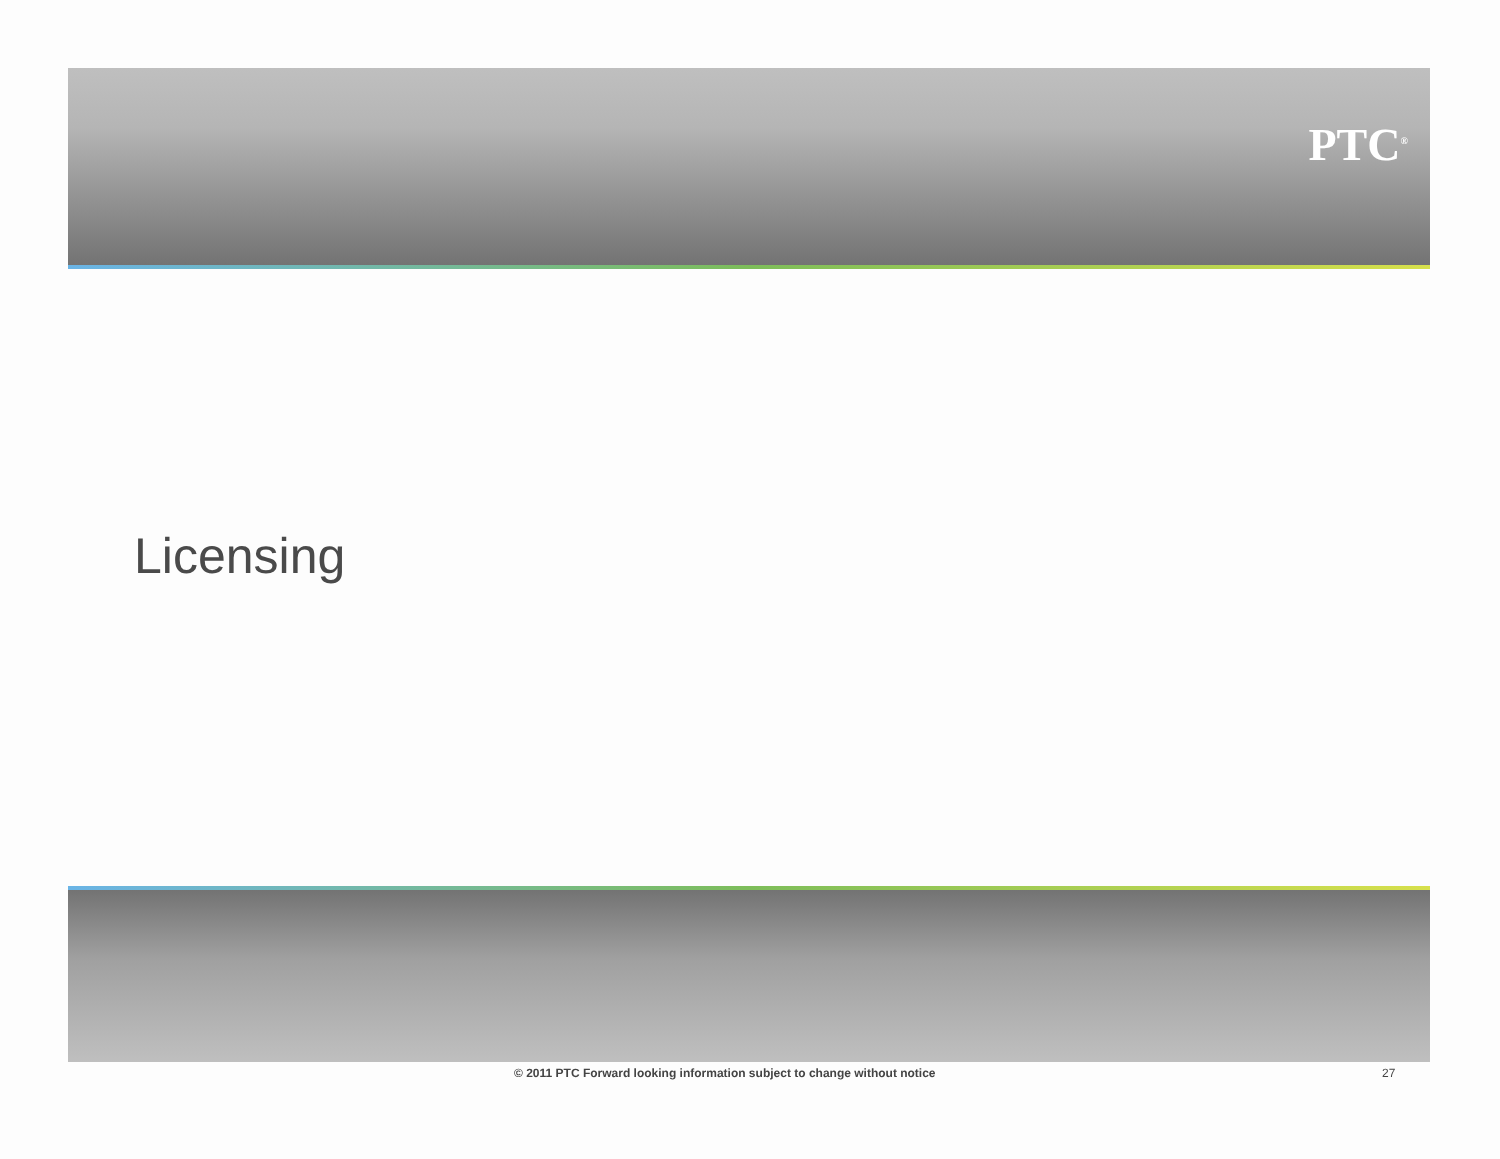PTC<sup>®</sup>
Licensing
© 2011 PTC Forward looking information subject to change without notice 27